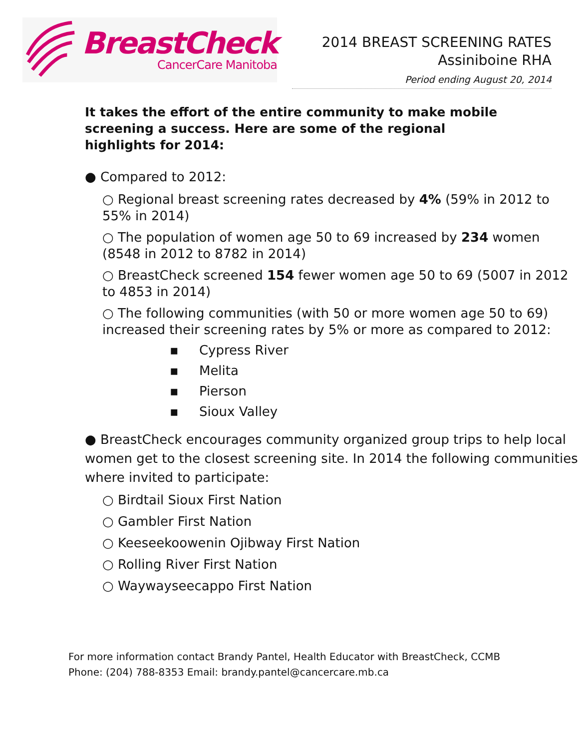BreastCheck
CancerCare Manitoba
2014 BREAST SCREENING RATES
Assiniboine RHA
Period ending August 20, 2014
It takes the effort of the entire community to make mobile screening a success. Here are some of the regional highlights for 2014:
● Compared to 2012:
○ Regional breast screening rates decreased by 4% (59% in 2012 to 55% in 2014)
○ The population of women age 50 to 69 increased by 234 women (8548 in 2012 to 8782 in 2014)
○ BreastCheck screened 154 fewer women age 50 to 69 (5007 in 2012 to 4853 in 2014)
○ The following communities (with 50 or more women age 50 to 69) increased their screening rates by 5% or more as compared to 2012:
▪ Cypress River
▪ Melita
▪ Pierson
▪ Sioux Valley
● BreastCheck encourages community organized group trips to help local women get to the closest screening site. In 2014 the following communities where invited to participate:
○ Birdtail Sioux First Nation
○ Gambler First Nation
○ Keeseekoowenin Ojibway First Nation
○ Rolling River First Nation
○ Waywayseecappo First Nation
For more information contact Brandy Pantel, Health Educator with BreastCheck, CCMB
Phone: (204) 788-8353 Email: brandy.pantel@cancercare.mb.ca